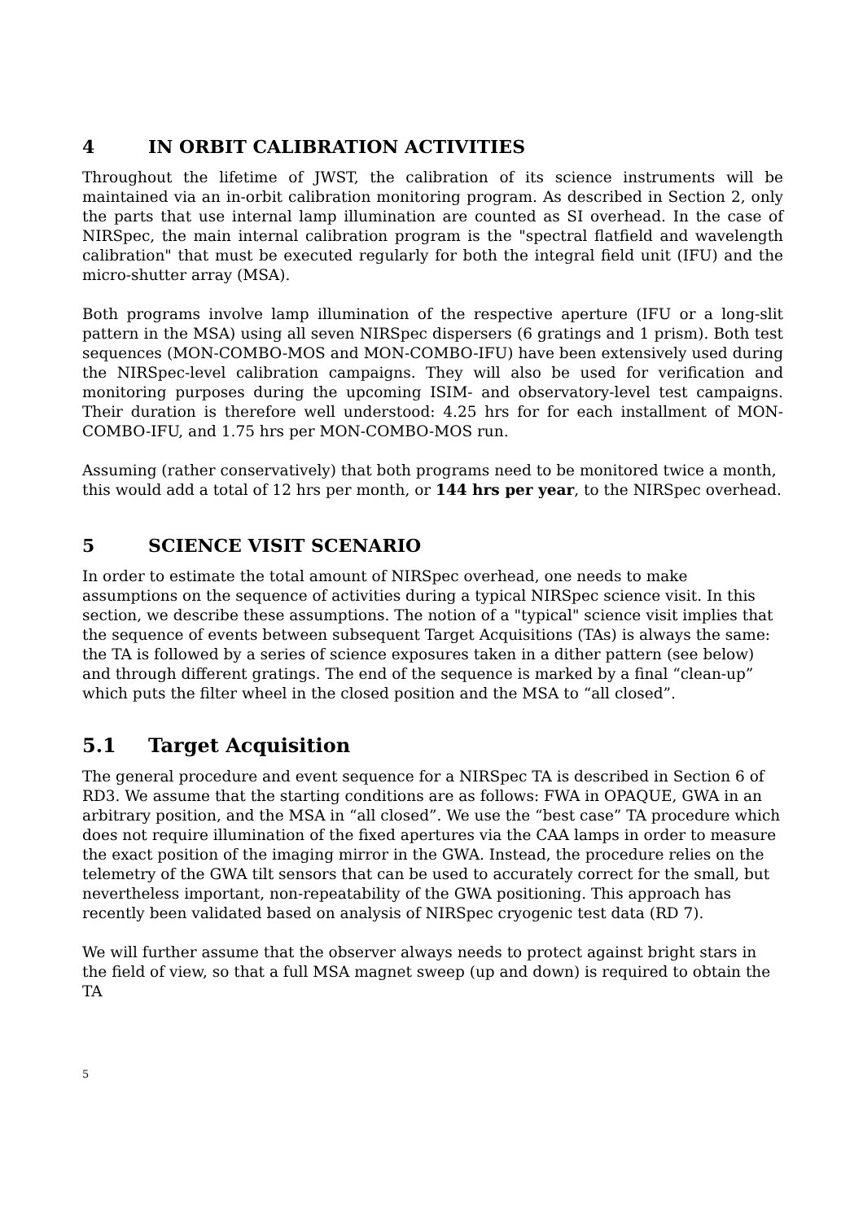4 IN ORBIT CALIBRATION ACTIVITIES
Throughout the lifetime of JWST, the calibration of its science instruments will be maintained via an in-orbit calibration monitoring program. As described in Section 2, only the parts that use internal lamp illumination are counted as SI overhead. In the case of NIRSpec, the main internal calibration program is the "spectral flatfield and wavelength calibration" that must be executed regularly for both the integral field unit (IFU) and the micro-shutter array (MSA).
Both programs involve lamp illumination of the respective aperture (IFU or a long-slit pattern in the MSA) using all seven NIRSpec dispersers (6 gratings and 1 prism). Both test sequences (MON-COMBO-MOS and MON-COMBO-IFU) have been extensively used during the NIRSpec-level calibration campaigns. They will also be used for verification and monitoring purposes during the upcoming ISIM- and observatory-level test campaigns. Their duration is therefore well understood: 4.25 hrs for for each installment of MON-COMBO-IFU, and 1.75 hrs per MON-COMBO-MOS run.
Assuming (rather conservatively) that both programs need to be monitored twice a month, this would add a total of 12 hrs per month, or 144 hrs per year, to the NIRSpec overhead.
5 SCIENCE VISIT SCENARIO
In order to estimate the total amount of NIRSpec overhead, one needs to make assumptions on the sequence of activities during a typical NIRSpec science visit. In this section, we describe these assumptions. The notion of a "typical" science visit implies that the sequence of events between subsequent Target Acquisitions (TAs) is always the same: the TA is followed by a series of science exposures taken in a dither pattern (see below) and through different gratings. The end of the sequence is marked by a final “clean-up” which puts the filter wheel in the closed position and the MSA to “all closed”.
5.1 Target Acquisition
The general procedure and event sequence for a NIRSpec TA is described in Section 6 of RD3. We assume that the starting conditions are as follows: FWA in OPAQUE, GWA in an arbitrary position, and the MSA in “all closed”. We use the “best case” TA procedure which does not require illumination of the fixed apertures via the CAA lamps in order to measure the exact position of the imaging mirror in the GWA. Instead, the procedure relies on the telemetry of the GWA tilt sensors that can be used to accurately correct for the small, but nevertheless important, non-repeatability of the GWA positioning. This approach has recently been validated based on analysis of NIRSpec cryogenic test data (RD 7).
We will further assume that the observer always needs to protect against bright stars in the field of view, so that a full MSA magnet sweep (up and down) is required to obtain the TA
5